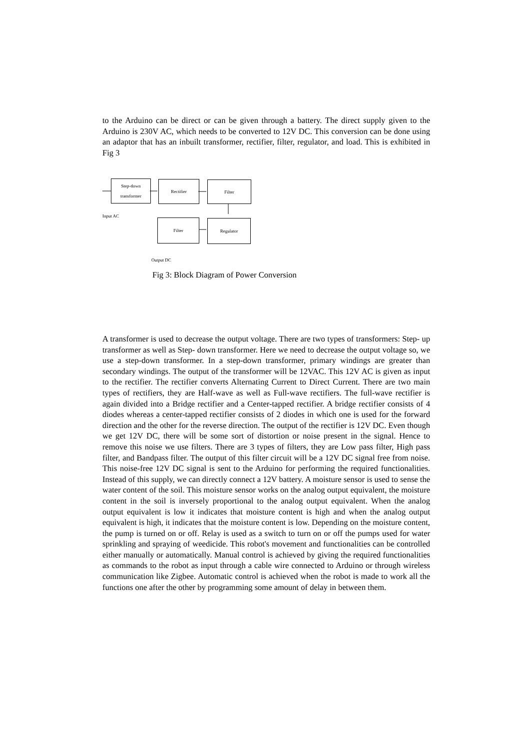to the Arduino can be direct or can be given through a battery. The direct supply given to the Arduino is 230V AC, which needs to be converted to 12V DC. This conversion can be done using an adaptor that has an inbuilt transformer, rectifier, filter, regulator, and load. This is exhibited in Fig 3
Step-down
transformer
Rectifier Filter
Input AC
Filter Regulator
Output DC
Fig 3: Block Diagram of Power Conversion
A transformer is used to decrease the output voltage. There are two types of transformers: Step- up transformer as well as Step- down transformer. Here we need to decrease the output voltage so, we use a step-down transformer. In a step-down transformer, primary windings are greater than secondary windings. The output of the transformer will be 12VAC. This 12V AC is given as input to the rectifier. The rectifier converts Alternating Current to Direct Current. There are two main types of rectifiers, they are Half-wave as well as Full-wave rectifiers. The full-wave rectifier is again divided into a Bridge rectifier and a Center-tapped rectifier. A bridge rectifier consists of 4 diodes whereas a center-tapped rectifier consists of 2 diodes in which one is used for the forward direction and the other for the reverse direction. The output of the rectifier is 12V DC. Even though we get 12V DC, there will be some sort of distortion or noise present in the signal. Hence to remove this noise we use filters. There are 3 types of filters, they are Low pass filter, High pass filter, and Bandpass filter. The output of this filter circuit will be a 12V DC signal free from noise. This noise-free 12V DC signal is sent to the Arduino for performing the required functionalities. Instead of this supply, we can directly connect a 12V battery. A moisture sensor is used to sense the water content of the soil. This moisture sensor works on the analog output equivalent, the moisture content in the soil is inversely proportional to the analog output equivalent. When the analog output equivalent is low it indicates that moisture content is high and when the analog output equivalent is high, it indicates that the moisture content is low. Depending on the moisture content, the pump is turned on or off. Relay is used as a switch to turn on or off the pumps used for water sprinkling and spraying of weedicide. This robot's movement and functionalities can be controlled either manually or automatically. Manual control is achieved by giving the required functionalities as commands to the robot as input through a cable wire connected to Arduino or through wireless communication like Zigbee. Automatic control is achieved when the robot is made to work all the functions one after the other by programming some amount of delay in between them.